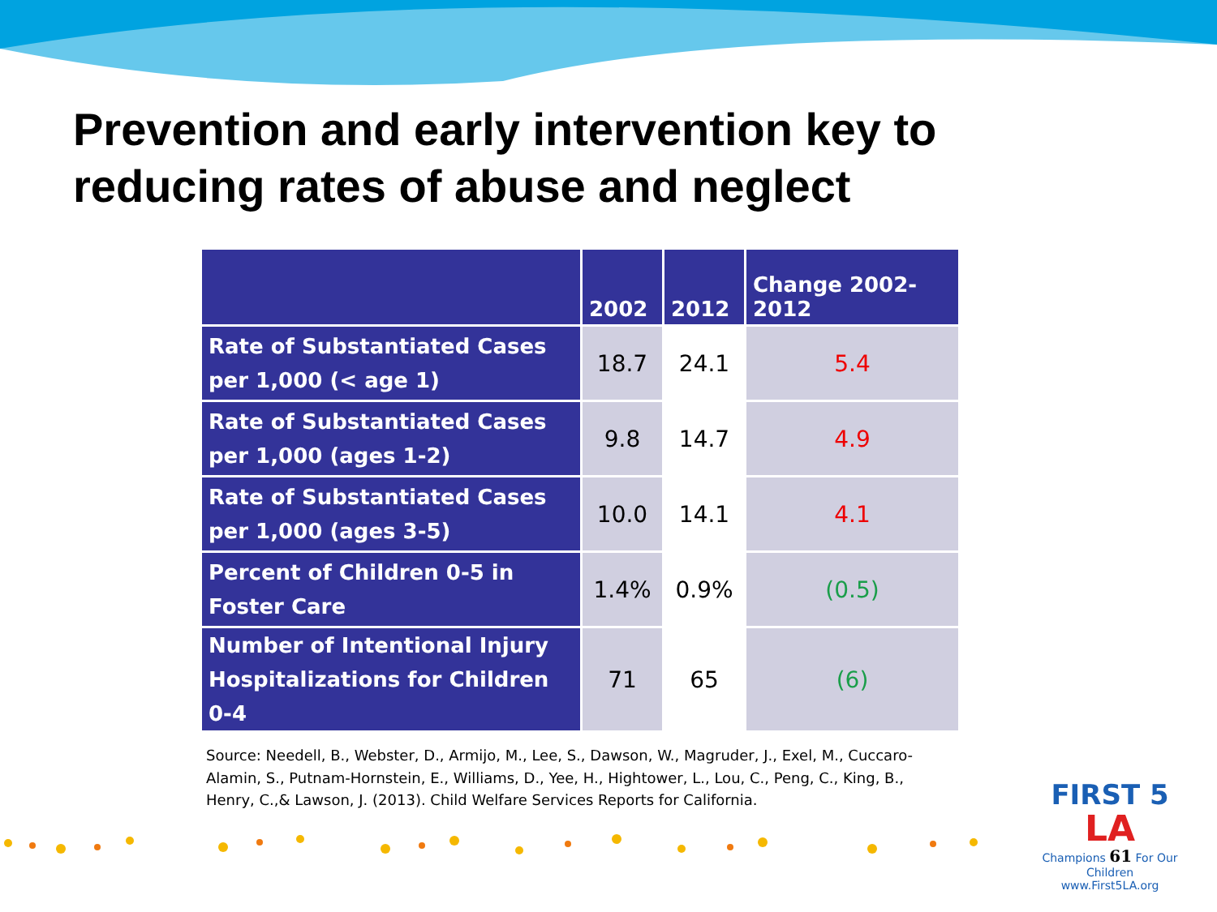Prevention and early intervention key to reducing rates of abuse and neglect
| | 2002 | 2012 | Change 2002-2012 |
| --- | --- | --- | --- |
| Rate of Substantiated Cases per 1,000 (< age 1) | 18.7 | 24.1 | 5.4 |
| Rate of Substantiated Cases per 1,000 (ages 1-2) | 9.8 | 14.7 | 4.9 |
| Rate of Substantiated Cases per 1,000 (ages 3-5) | 10.0 | 14.1 | 4.1 |
| Percent of Children 0-5 in Foster Care | 1.4% | 0.9% | (0.5) |
| Number of Intentional Injury Hospitalizations for Children 0-4 | 71 | 65 | (6) |
Source: Needell, B., Webster, D., Armijo, M., Lee, S., Dawson, W., Magruder, J., Exel, M., Cuccaro-Alamin, S., Putnam-Hornstein, E., Williams, D., Yee, H., Hightower, L., Lou, C., Peng, C., King, B., Henry, C.,& Lawson, J. (2013). Child Welfare Services Reports for California.
FIRST 5
LA
Champions 61 For Our Children
www.First5LA.org